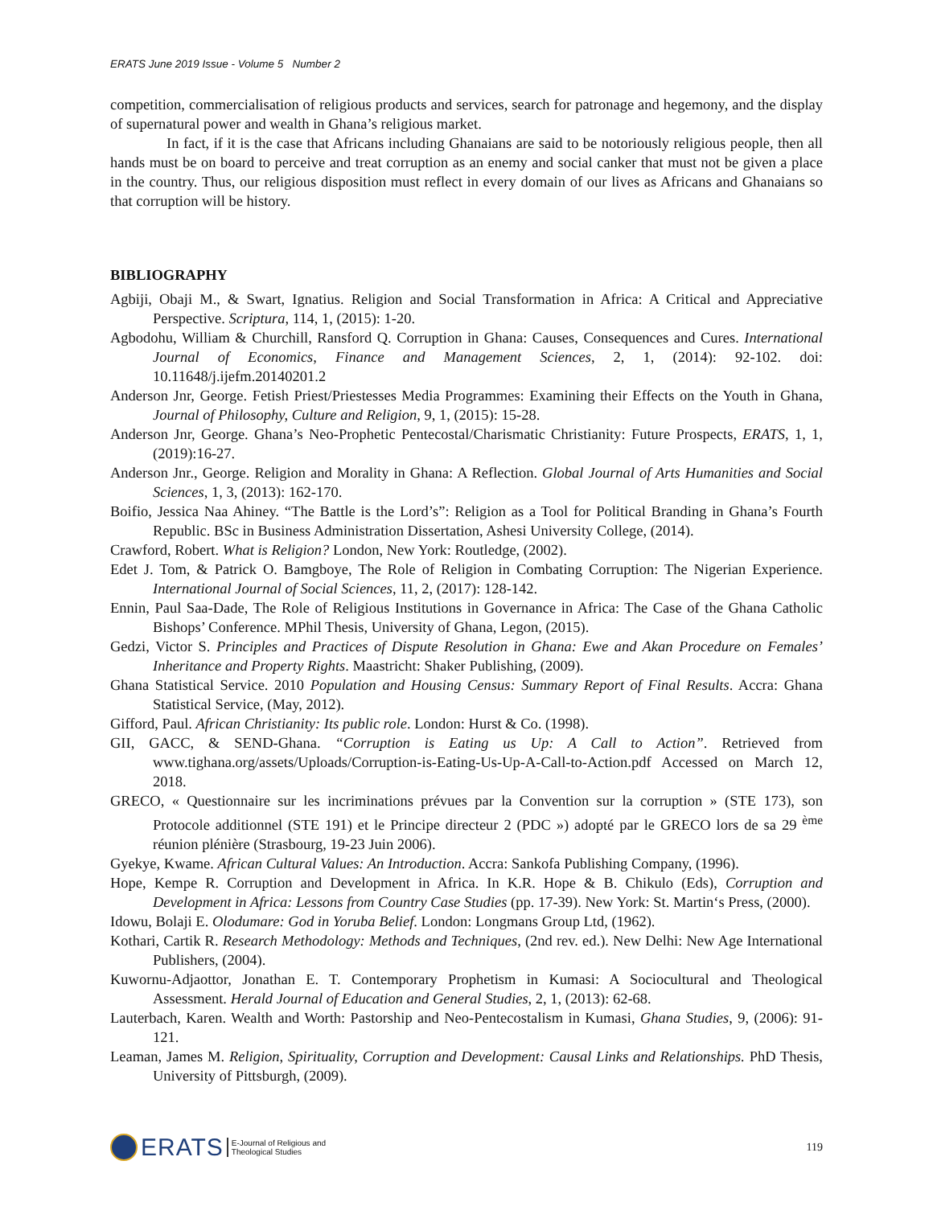ERATS June 2019 Issue - Volume 5 Number 2
competition, commercialisation of religious products and services, search for patronage and hegemony, and the display of supernatural power and wealth in Ghana’s religious market.
In fact, if it is the case that Africans including Ghanaians are said to be notoriously religious people, then all hands must be on board to perceive and treat corruption as an enemy and social canker that must not be given a place in the country. Thus, our religious disposition must reflect in every domain of our lives as Africans and Ghanaians so that corruption will be history.
BIBLIOGRAPHY
Agbiji, Obaji M., & Swart, Ignatius. Religion and Social Transformation in Africa: A Critical and Appreciative Perspective. Scriptura, 114, 1, (2015): 1-20.
Agbodohu, William & Churchill, Ransford Q. Corruption in Ghana: Causes, Consequences and Cures. International Journal of Economics, Finance and Management Sciences, 2, 1, (2014): 92-102. doi: 10.11648/j.ijefm.20140201.2
Anderson Jnr, George. Fetish Priest/Priestesses Media Programmes: Examining their Effects on the Youth in Ghana, Journal of Philosophy, Culture and Religion, 9, 1, (2015): 15-28.
Anderson Jnr, George. Ghana’s Neo-Prophetic Pentecostal/Charismatic Christianity: Future Prospects, ERATS, 1, 1, (2019):16-27.
Anderson Jnr., George. Religion and Morality in Ghana: A Reflection. Global Journal of Arts Humanities and Social Sciences, 1, 3, (2013): 162-170.
Boifio, Jessica Naa Ahiney. “The Battle is the Lord’s”: Religion as a Tool for Political Branding in Ghana’s Fourth Republic. BSc in Business Administration Dissertation, Ashesi University College, (2014).
Crawford, Robert. What is Religion? London, New York: Routledge, (2002).
Edet J. Tom, & Patrick O. Bamgboye, The Role of Religion in Combating Corruption: The Nigerian Experience. International Journal of Social Sciences, 11, 2, (2017): 128-142.
Ennin, Paul Saa-Dade, The Role of Religious Institutions in Governance in Africa: The Case of the Ghana Catholic Bishops’ Conference. MPhil Thesis, University of Ghana, Legon, (2015).
Gedzi, Victor S. Principles and Practices of Dispute Resolution in Ghana: Ewe and Akan Procedure on Females’ Inheritance and Property Rights. Maastricht: Shaker Publishing, (2009).
Ghana Statistical Service. 2010 Population and Housing Census: Summary Report of Final Results. Accra: Ghana Statistical Service, (May, 2012).
Gifford, Paul. African Christianity: Its public role. London: Hurst & Co. (1998).
GII, GACC, & SEND-Ghana. “Corruption is Eating us Up: A Call to Action”. Retrieved from www.tighana.org/assets/Uploads/Corruption-is-Eating-Us-Up-A-Call-to-Action.pdf Accessed on March 12, 2018.
GRECO, « Questionnaire sur les incriminations prévues par la Convention sur la corruption » (STE 173), son Protocole additionnel (STE 191) et le Principe directeur 2 (PDC ») adopté par le GRECO lors de sa 29 <sup>ème</sup> réunion plénière (Strasbourg, 19-23 Juin 2006).
Gyekye, Kwame. African Cultural Values: An Introduction. Accra: Sankofa Publishing Company, (1996).
Hope, Kempe R. Corruption and Development in Africa. In K.R. Hope & B. Chikulo (Eds), Corruption and Development in Africa: Lessons from Country Case Studies (pp. 17-39). New York: St. Martin‘s Press, (2000).
Idowu, Bolaji E. Olodumare: God in Yoruba Belief. London: Longmans Group Ltd, (1962).
Kothari, Cartik R. Research Methodology: Methods and Techniques, (2nd rev. ed.). New Delhi: New Age International Publishers, (2004).
Kuwornu-Adjaottor, Jonathan E. T. Contemporary Prophetism in Kumasi: A Sociocultural and Theological Assessment. Herald Journal of Education and General Studies, 2, 1, (2013): 62-68.
Lauterbach, Karen. Wealth and Worth: Pastorship and Neo-Pentecostalism in Kumasi, Ghana Studies, 9, (2006): 91-121.
Leaman, James M. Religion, Spirituality, Corruption and Development: Causal Links and Relationships. PhD Thesis, University of Pittsburgh, (2009).
ERATS E-Journal of Religious and
Theological Studies
119